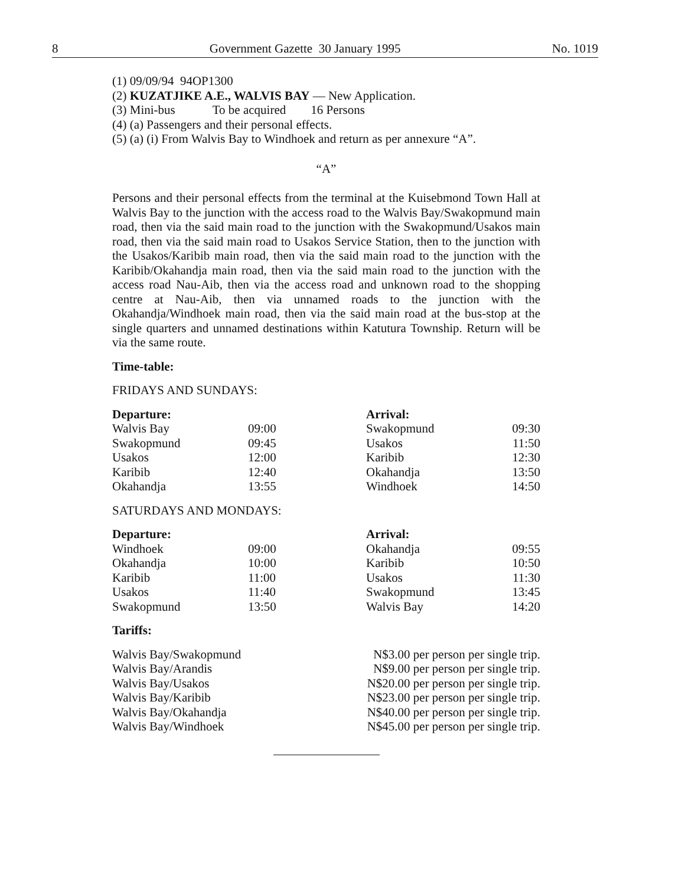8 Government Gazette 30 January 1995 No. 1019
(1) 09/09/94 94OP1300
(2) KUZATJIKE A.E., WALVIS BAY — New Application.
(3) Mini-bus To be acquired 16 Persons
(4) (a) Passengers and their personal effects.
(5) (a) (i) From Walvis Bay to Windhoek and return as per annexure “A”.
“A”
Persons and their personal effects from the terminal at the Kuisebmond Town Hall at Walvis Bay to the junction with the access road to the Walvis Bay/Swakopmund main road, then via the said main road to the junction with the Swakopmund/Usakos main road, then via the said main road to Usakos Service Station, then to the junction with the Usakos/Karibib main road, then via the said main road to the junction with the Karibib/Okahandja main road, then via the said main road to the junction with the access road Nau-Aib, then via the access road and unknown road to the shopping centre at Nau-Aib, then via unnamed roads to the junction with the Okahandja/Windhoek main road, then via the said main road at the bus-stop at the single quarters and unnamed destinations within Katutura Township. Return will be via the same route.
Time-table:
FRIDAYS AND SUNDAYS:
| Departure: | | Arrival: | |
| Walvis Bay | 09:00 | Swakopmund | 09:30 |
| Swakopmund | 09:45 | Usakos | 11:50 |
| Usakos | 12:00 | Karibib | 12:30 |
| Karibib | 12:40 | Okahandja | 13:50 |
| Okahandja | 13:55 | Windhoek | 14:50 |
SATURDAYS AND MONDAYS:
| Departure: | | Arrival: | |
| Windhoek | 09:00 | Okahandja | 09:55 |
| Okahandja | 10:00 | Karibib | 10:50 |
| Karibib | 11:00 | Usakos | 11:30 |
| Usakos | 11:40 | Swakopmund | 13:45 |
| Swakopmund | 13:50 | Walvis Bay | 14:20 |
Tariffs:
| Walvis Bay/Swakopmund | N$3.00 per person per single trip. |
| Walvis Bay/Arandis | N$9.00 per person per single trip. |
| Walvis Bay/Usakos | N$20.00 per person per single trip. |
| Walvis Bay/Karibib | N$23.00 per person per single trip. |
| Walvis Bay/Okahandja | N$40.00 per person per single trip. |
| Walvis Bay/Windhoek | N$45.00 per person per single trip. |